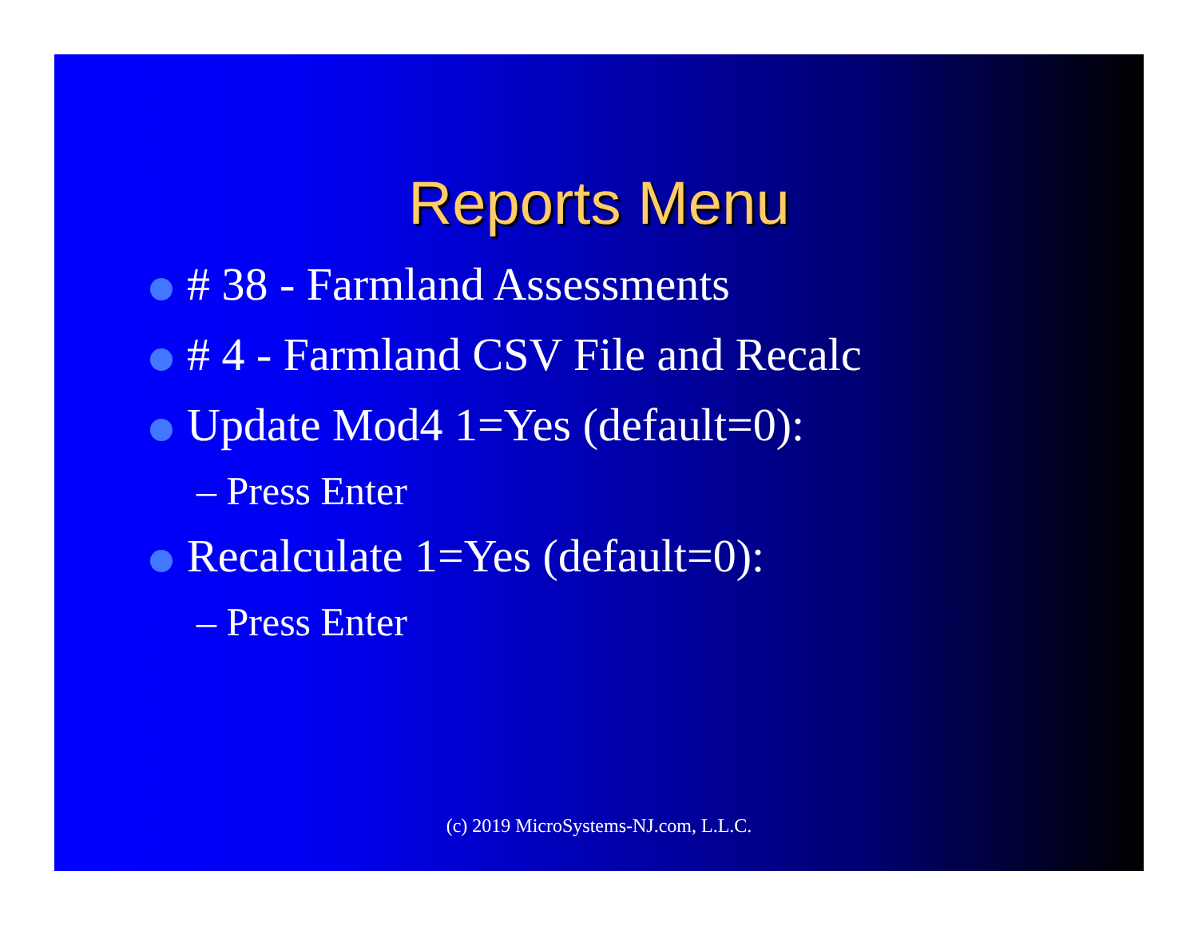Reports Menu
# 38 - Farmland Assessments
# 4 - Farmland CSV File and Recalc
Update Mod4 1=Yes (default=0):
– Press Enter
Recalculate 1=Yes (default=0):
– Press Enter
(c) 2019 MicroSystems-NJ.com, L.L.C.